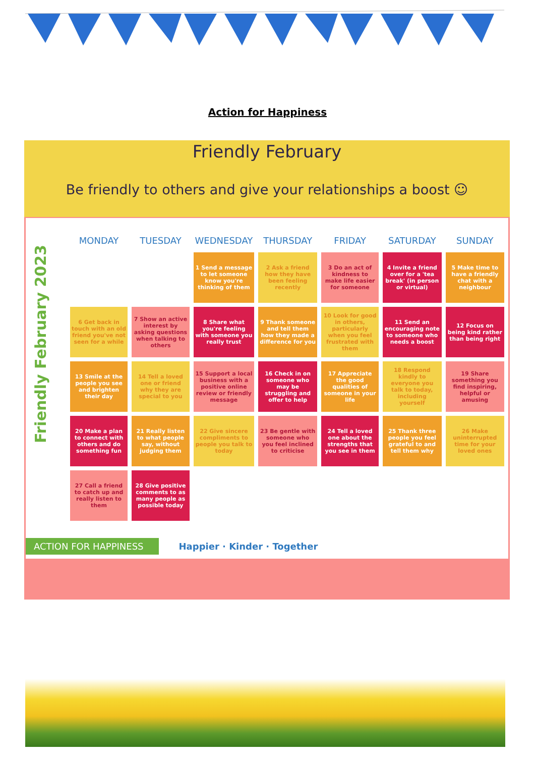Action for Happiness
Friendly February
Be friendly to others and give your relationships a boost ☺
Friendly February 2023
| MONDAY | TUESDAY | WEDNESDAY | THURSDAY | FRIDAY | SATURDAY | SUNDAY |
| --- | --- | --- | --- | --- | --- | --- |
| | | 1 Send a message to let someone know you're thinking of them | 2 Ask a friend how they have been feeling recently | 3 Do an act of kindness to make life easier for someone | 4 Invite a friend over for a 'tea break' (in person or virtual) | 5 Make time to have a friendly chat with a neighbour |
| 6 Get back in touch with an old friend you've not seen for a while | 7 Show an active interest by asking questions when talking to others | 8 Share what you're feeling with someone you really trust | 9 Thank someone and tell them how they made a difference for you | 10 Look for good in others, particularly when you feel frustrated with them | 11 Send an encouraging note to someone who needs a boost | 12 Focus on being kind rather than being right |
| 13 Smile at the people you see and brighten their day | 14 Tell a loved one or friend why they are special to you | 15 Support a local business with a positive online review or friendly message | 16 Check in on someone who may be struggling and offer to help | 17 Appreciate the good qualities of someone in your life | 18 Respond kindly to everyone you talk to today, including yourself | 19 Share something you find inspiring, helpful or amusing |
| 20 Make a plan to connect with others and do something fun | 21 Really listen to what people say, without judging them | 22 Give sincere compliments to people you talk to today | 23 Be gentle with someone who you feel inclined to criticise | 24 Tell a loved one about the strengths that you see in them | 25 Thank three people you feel grateful to and tell them why | 26 Make uninterrupted time for your loved ones |
| 27 Call a friend to catch up and really listen to them | 28 Give positive comments to as many people as possible today | | | | | |
ACTION FOR HAPPINESS Happier · Kinder · Together